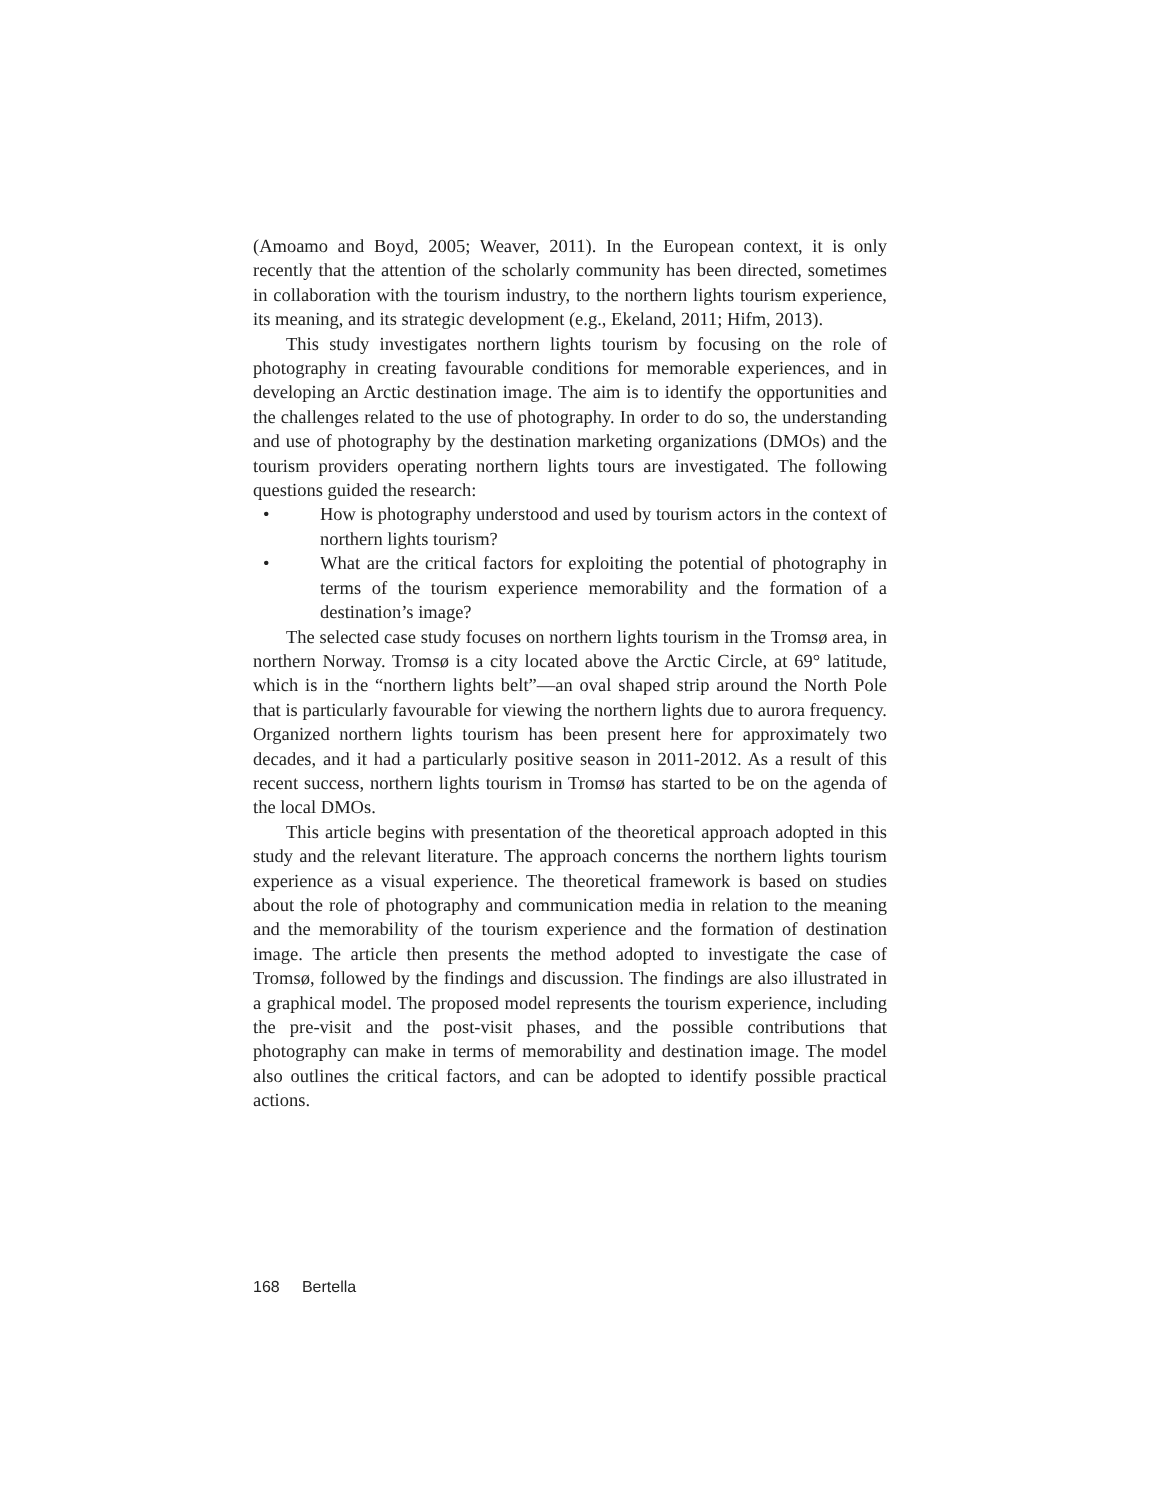(Amoamo and Boyd, 2005; Weaver, 2011). In the European context, it is only recently that the attention of the scholarly community has been directed, sometimes in collaboration with the tourism industry, to the northern lights tourism experience, its meaning, and its strategic development (e.g., Ekeland, 2011; Hifm, 2013).
This study investigates northern lights tourism by focusing on the role of photography in creating favourable conditions for memorable experiences, and in developing an Arctic destination image. The aim is to identify the opportunities and the challenges related to the use of photography. In order to do so, the understanding and use of photography by the destination marketing organizations (DMOs) and the tourism providers operating northern lights tours are investigated. The following questions guided the research:
• How is photography understood and used by tourism actors in the context of northern lights tourism?
• What are the critical factors for exploiting the potential of photography in terms of the tourism experience memorability and the formation of a destination’s image?
The selected case study focuses on northern lights tourism in the Tromsø area, in northern Norway. Tromsø is a city located above the Arctic Circle, at 69° latitude, which is in the “northern lights belt”—an oval shaped strip around the North Pole that is particularly favourable for viewing the northern lights due to aurora frequency. Organized northern lights tourism has been present here for approximately two decades, and it had a particularly positive season in 2011-2012. As a result of this recent success, northern lights tourism in Tromsø has started to be on the agenda of the local DMOs.
This article begins with presentation of the theoretical approach adopted in this study and the relevant literature. The approach concerns the northern lights tourism experience as a visual experience. The theoretical framework is based on studies about the role of photography and communication media in relation to the meaning and the memorability of the tourism experience and the formation of destination image. The article then presents the method adopted to investigate the case of Tromsø, followed by the findings and discussion. The findings are also illustrated in a graphical model. The proposed model represents the tourism experience, including the pre-visit and the post-visit phases, and the possible contributions that photography can make in terms of memorability and destination image. The model also outlines the critical factors, and can be adopted to identify possible practical actions.
168 Bertella